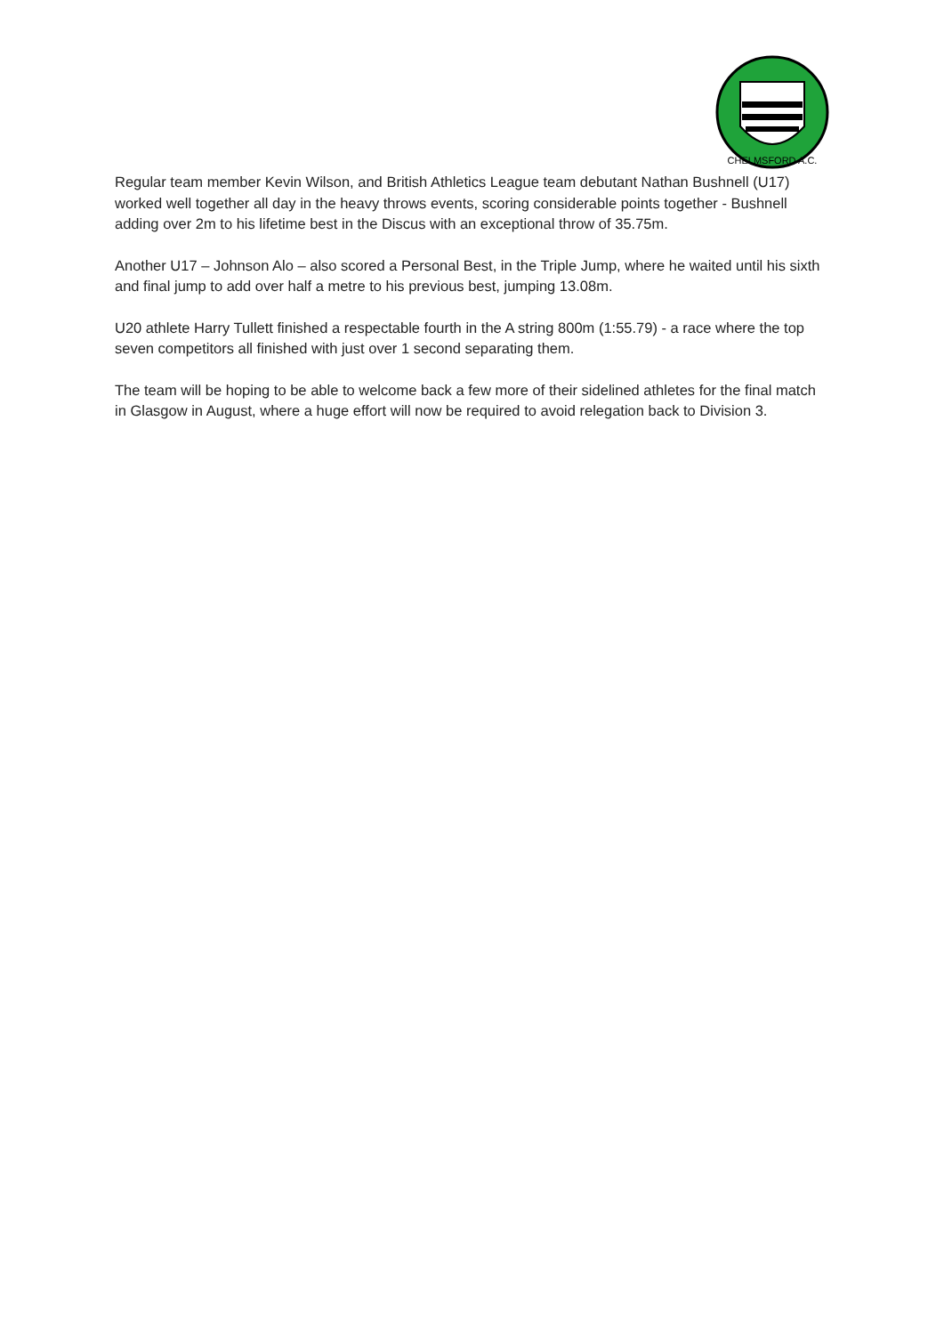CHELMSFORD A.C.
Regular team member Kevin Wilson, and British Athletics League team debutant Nathan Bushnell (U17) worked well together all day in the heavy throws events, scoring considerable points together - Bushnell adding over 2m to his lifetime best in the Discus with an exceptional throw of 35.75m.
Another U17 – Johnson Alo – also scored a Personal Best, in the Triple Jump, where he waited until his sixth and final jump to add over half a metre to his previous best, jumping 13.08m.
U20 athlete Harry Tullett finished a respectable fourth in the A string 800m (1:55.79) - a race where the top seven competitors all finished with just over 1 second separating them.
The team will be hoping to be able to welcome back a few more of their sidelined athletes for the final match in Glasgow in August, where a huge effort will now be required to avoid relegation back to Division 3.